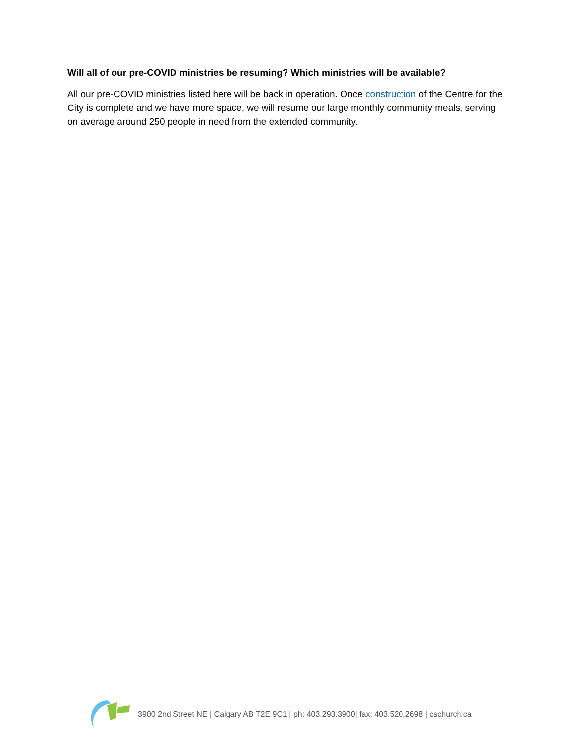Will all of our pre-COVID ministries be resuming? Which ministries will be available?
All our pre-COVID ministries listed here will be back in operation. Once construction of the Centre for the City is complete and we have more space, we will resume our large monthly community meals, serving on average around 250 people in need from the extended community.
3900 2nd Street NE | Calgary AB T2E 9C1 | ph: 403.293.3900| fax: 403.520.2698 | cschurch.ca